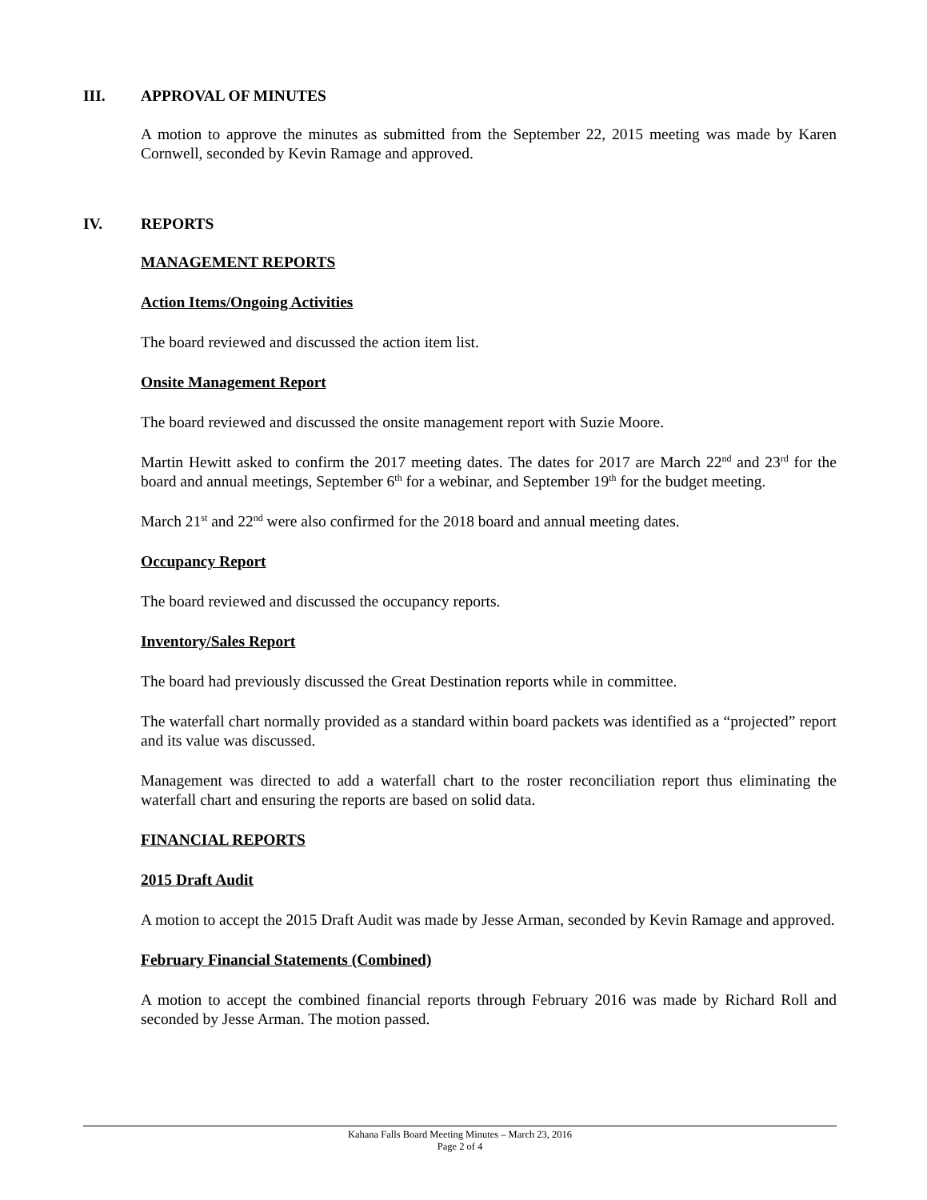III. APPROVAL OF MINUTES
A motion to approve the minutes as submitted from the September 22, 2015 meeting was made by Karen Cornwell, seconded by Kevin Ramage and approved.
IV. REPORTS
MANAGEMENT REPORTS
Action Items/Ongoing Activities
The board reviewed and discussed the action item list.
Onsite Management Report
The board reviewed and discussed the onsite management report with Suzie Moore.
Martin Hewitt asked to confirm the 2017 meeting dates. The dates for 2017 are March 22<sup>nd</sup> and 23<sup>rd</sup> for the board and annual meetings, September 6<sup>th</sup> for a webinar, and September 19<sup>th</sup> for the budget meeting.
March 21<sup>st</sup> and 22<sup>nd</sup> were also confirmed for the 2018 board and annual meeting dates.
Occupancy Report
The board reviewed and discussed the occupancy reports.
Inventory/Sales Report
The board had previously discussed the Great Destination reports while in committee.
The waterfall chart normally provided as a standard within board packets was identified as a “projected” report and its value was discussed.
Management was directed to add a waterfall chart to the roster reconciliation report thus eliminating the waterfall chart and ensuring the reports are based on solid data.
FINANCIAL REPORTS
2015 Draft Audit
A motion to accept the 2015 Draft Audit was made by Jesse Arman, seconded by Kevin Ramage and approved.
February Financial Statements (Combined)
A motion to accept the combined financial reports through February 2016 was made by Richard Roll and seconded by Jesse Arman. The motion passed.
Kahana Falls Board Meeting Minutes – March 23, 2016
Page 2 of 4